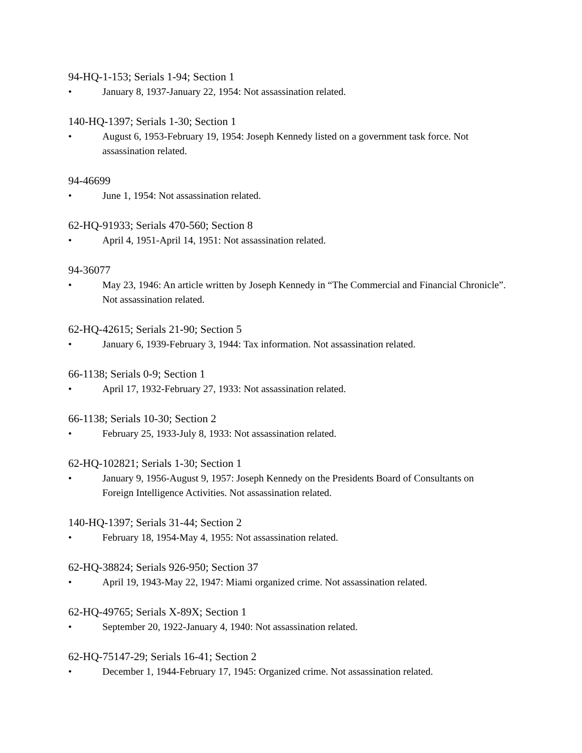94-HQ-1-153; Serials 1-94; Section 1
• January 8, 1937-January 22, 1954: Not assassination related.
140-HQ-1397; Serials 1-30; Section 1
• August 6, 1953-February 19, 1954: Joseph Kennedy listed on a government task force. Not assassination related.
94-46699
• June 1, 1954: Not assassination related.
62-HQ-91933; Serials 470-560; Section 8
• April 4, 1951-April 14, 1951: Not assassination related.
94-36077
• May 23, 1946: An article written by Joseph Kennedy in “The Commercial and Financial Chronicle”. Not assassination related.
62-HQ-42615; Serials 21-90; Section 5
• January 6, 1939-February 3, 1944: Tax information. Not assassination related.
66-1138; Serials 0-9; Section 1
• April 17, 1932-February 27, 1933: Not assassination related.
66-1138; Serials 10-30; Section 2
• February 25, 1933-July 8, 1933: Not assassination related.
62-HQ-102821; Serials 1-30; Section 1
• January 9, 1956-August 9, 1957: Joseph Kennedy on the Presidents Board of Consultants on Foreign Intelligence Activities. Not assassination related.
140-HQ-1397; Serials 31-44; Section 2
• February 18, 1954-May 4, 1955: Not assassination related.
62-HQ-38824; Serials 926-950; Section 37
• April 19, 1943-May 22, 1947: Miami organized crime. Not assassination related.
62-HQ-49765; Serials X-89X; Section 1
• September 20, 1922-January 4, 1940: Not assassination related.
62-HQ-75147-29; Serials 16-41; Section 2
• December 1, 1944-February 17, 1945: Organized crime. Not assassination related.